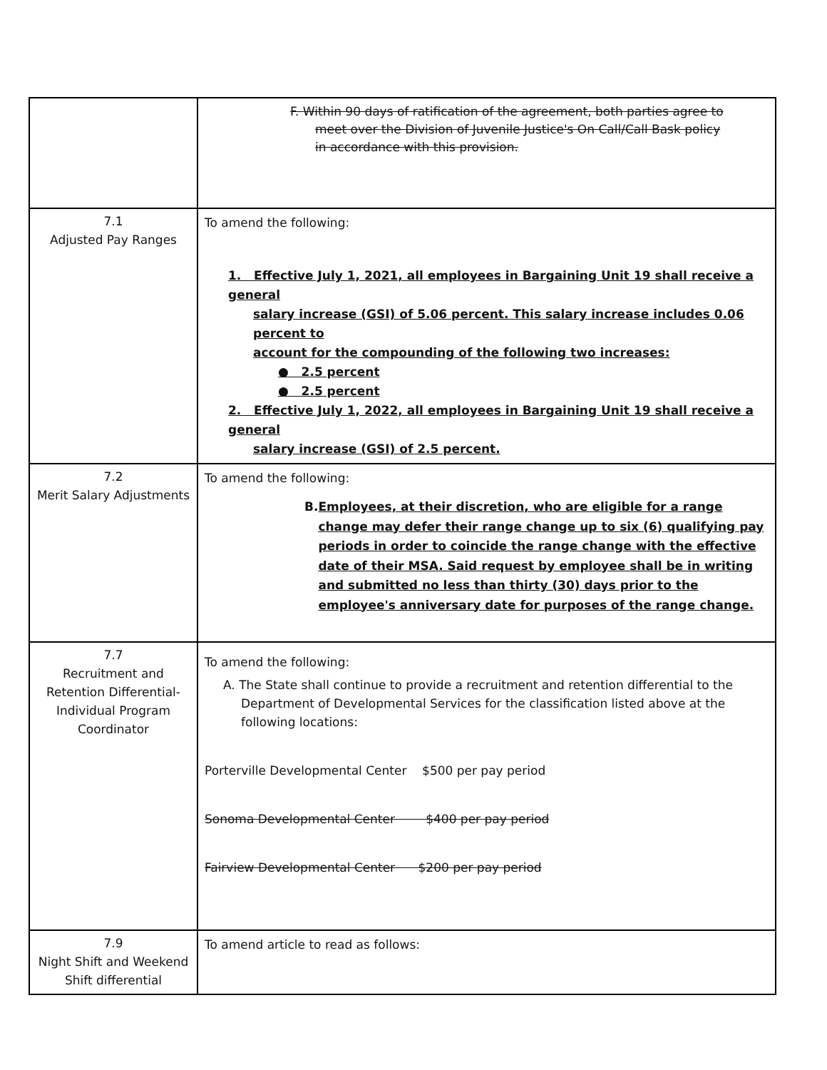| | F. Within 90 days of ratification of the agreement, both parties agree to meet over the Division of Juvenile Justice's On Call/Call Bask policy in accordance with this provision. |
| 7.1 Adjusted Pay Ranges | To amend the following: 1. Effective July 1, 2021, all employees in Bargaining Unit 19 shall receive a general salary increase (GSI) of 5.06 percent. This salary increase includes 0.06 percent to account for the compounding of the following two increases: ● 2.5 percent ● 2.5 percent 2. Effective July 1, 2022, all employees in Bargaining Unit 19 shall receive a general salary increase (GSI) of 2.5 percent. |
| 7.2 Merit Salary Adjustments | To amend the following: B. Employees, at their discretion, who are eligible for a range change may defer their range change up to six (6) qualifying pay periods in order to coincide the range change with the effective date of their MSA. Said request by employee shall be in writing and submitted no less than thirty (30) days prior to the employee's anniversary date for purposes of the range change. |
| 7.7 Recruitment and Retention Differential-Individual Program Coordinator | To amend the following: A. The State shall continue to provide a recruitment and retention differential to the Department of Developmental Services for the classification listed above at the following locations: Porterville Developmental Center $500 per pay period Sonoma Developmental Center $400 per pay period Fairview Developmental Center $200 per pay period |
| 7.9 Night Shift and Weekend Shift differential | To amend article to read as follows: |